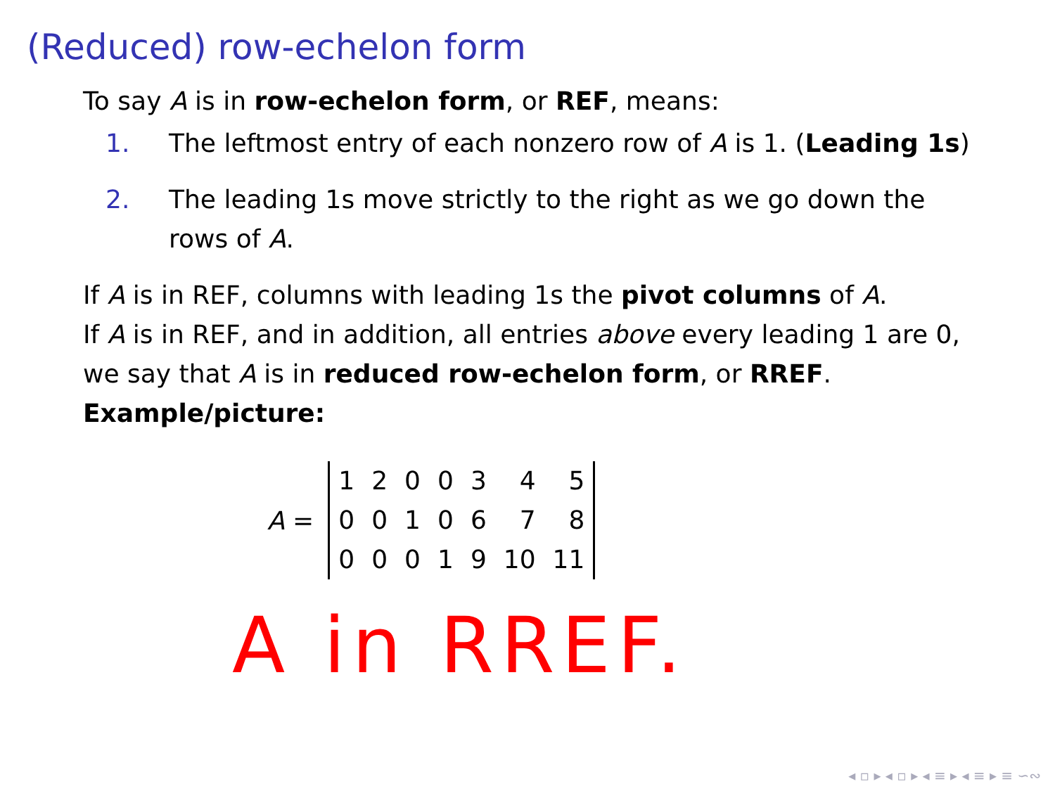(Reduced) row-echelon form
To say A is in row-echelon form, or REF, means:
1. The leftmost entry of each nonzero row of A is 1. (Leading 1s)
2. The leading 1s move strictly to the right as we go down the rows of A.
If A is in REF, columns with leading 1s the pivot columns of A.
If A is in REF, and in addition, all entries above every leading 1 are 0, we say that A is in reduced row-echelon form, or RREF.
Example/picture:
A =
| 1 | 2 | 0 | 0 | 3 | 4 | 5 |
| 0 | 0 | 1 | 0 | 6 | 7 | 8 |
| 0 | 0 | 0 | 1 | 9 | 10 | 11 |
A in RREF.
◂ ▫ ▸ ◂ ▫ ▸ ◂ ≡ ▸ ◂ ≡ ▸ ≡ ∽∾